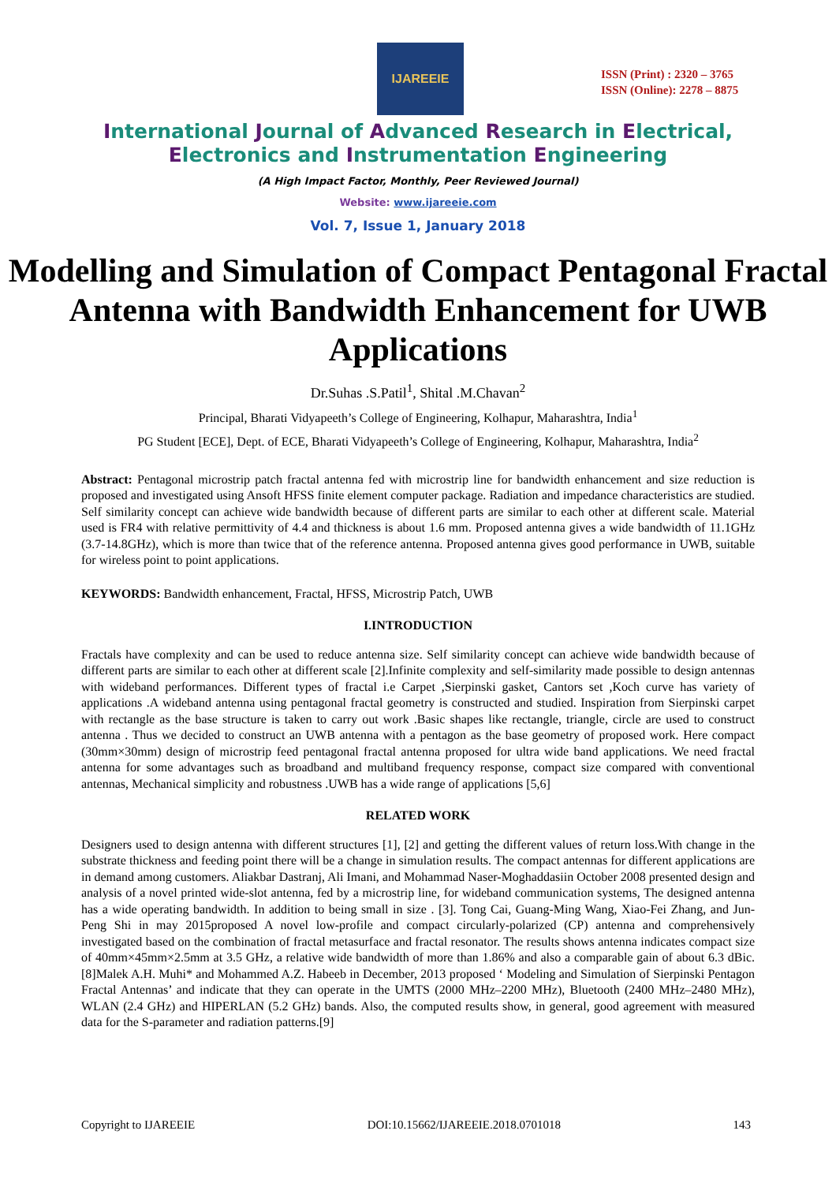IJAREEIE
ISSN (Print) : 2320 – 3765
ISSN (Online): 2278 – 8875
International Journal of Advanced Research in Electrical,
Electronics and Instrumentation Engineering
(A High Impact Factor, Monthly, Peer Reviewed Journal)
Website: www.ijareeie.com
Vol. 7, Issue 1, January 2018
Modelling and Simulation of Compact Pentagonal Fractal Antenna with Bandwidth Enhancement for UWB Applications
Dr.Suhas .S.Patil<sup>1</sup>, Shital .M.Chavan<sup>2</sup>
Principal, Bharati Vidyapeeth’s College of Engineering, Kolhapur, Maharashtra, India<sup>1</sup>
PG Student [ECE], Dept. of ECE, Bharati Vidyapeeth’s College of Engineering, Kolhapur, Maharashtra, India<sup>2</sup>
Abstract: Pentagonal microstrip patch fractal antenna fed with microstrip line for bandwidth enhancement and size reduction is proposed and investigated using Ansoft HFSS finite element computer package. Radiation and impedance characteristics are studied. Self similarity concept can achieve wide bandwidth because of different parts are similar to each other at different scale. Material used is FR4 with relative permittivity of 4.4 and thickness is about 1.6 mm. Proposed antenna gives a wide bandwidth of 11.1GHz (3.7-14.8GHz), which is more than twice that of the reference antenna. Proposed antenna gives good performance in UWB, suitable for wireless point to point applications.
KEYWORDS: Bandwidth enhancement, Fractal, HFSS, Microstrip Patch, UWB
I.INTRODUCTION
Fractals have complexity and can be used to reduce antenna size. Self similarity concept can achieve wide bandwidth because of different parts are similar to each other at different scale [2].Infinite complexity and self-similarity made possible to design antennas with wideband performances. Different types of fractal i.e Carpet ,Sierpinski gasket, Cantors set ,Koch curve has variety of applications .A wideband antenna using pentagonal fractal geometry is constructed and studied. Inspiration from Sierpinski carpet with rectangle as the base structure is taken to carry out work .Basic shapes like rectangle, triangle, circle are used to construct antenna . Thus we decided to construct an UWB antenna with a pentagon as the base geometry of proposed work. Here compact (30mm×30mm) design of microstrip feed pentagonal fractal antenna proposed for ultra wide band applications. We need fractal antenna for some advantages such as broadband and multiband frequency response, compact size compared with conventional antennas, Mechanical simplicity and robustness .UWB has a wide range of applications [5,6]
RELATED WORK
Designers used to design antenna with different structures [1], [2] and getting the different values of return loss.With change in the substrate thickness and feeding point there will be a change in simulation results. The compact antennas for different applications are in demand among customers. Aliakbar Dastranj, Ali Imani, and Mohammad Naser-Moghaddasiin October 2008 presented design and analysis of a novel printed wide-slot antenna, fed by a microstrip line, for wideband communication systems, The designed antenna has a wide operating bandwidth. In addition to being small in size . [3]. Tong Cai, Guang-Ming Wang, Xiao-Fei Zhang, and Jun-Peng Shi in may 2015proposed A novel low-profile and compact circularly-polarized (CP) antenna and comprehensively investigated based on the combination of fractal metasurface and fractal resonator. The results shows antenna indicates compact size of 40mm×45mm×2.5mm at 3.5 GHz, a relative wide bandwidth of more than 1.86% and also a comparable gain of about 6.3 dBic. [8]Malek A.H. Muhi* and Mohammed A.Z. Habeeb in December, 2013 proposed ‘ Modeling and Simulation of Sierpinski Pentagon Fractal Antennas’ and indicate that they can operate in the UMTS (2000 MHz–2200 MHz), Bluetooth (2400 MHz–2480 MHz), WLAN (2.4 GHz) and HIPERLAN (5.2 GHz) bands. Also, the computed results show, in general, good agreement with measured data for the S-parameter and radiation patterns.[9]
Copyright to IJAREEIE DOI:10.15662/IJAREEIE.2018.0701018 143